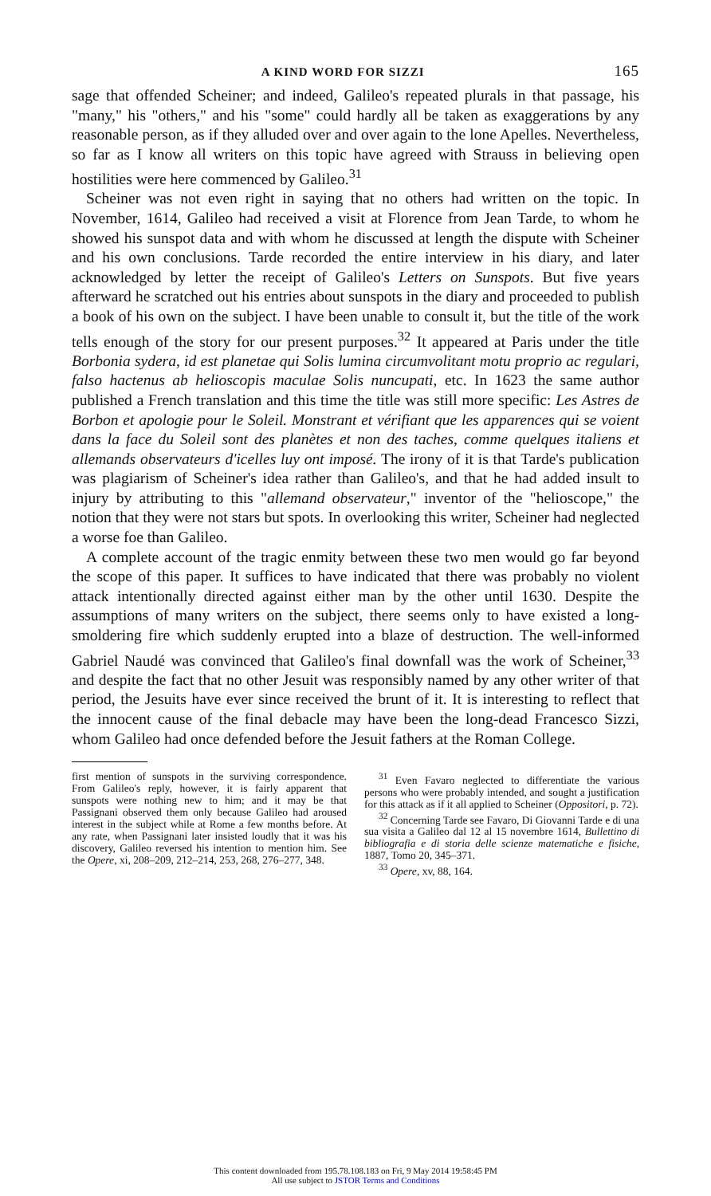A KIND WORD FOR SIZZI 165
sage that offended Scheiner; and indeed, Galileo's repeated plurals in that passage, his "many," his "others," and his "some" could hardly all be taken as exaggerations by any reasonable person, as if they alluded over and over again to the lone Apelles. Nevertheless, so far as I know all writers on this topic have agreed with Strauss in believing open hostilities were here commenced by Galileo.<sup>31</sup>
Scheiner was not even right in saying that no others had written on the topic. In November, 1614, Galileo had received a visit at Florence from Jean Tarde, to whom he showed his sunspot data and with whom he discussed at length the dispute with Scheiner and his own conclusions. Tarde recorded the entire interview in his diary, and later acknowledged by letter the receipt of Galileo's Letters on Sunspots. But five years afterward he scratched out his entries about sunspots in the diary and proceeded to publish a book of his own on the subject. I have been unable to consult it, but the title of the work tells enough of the story for our present purposes.<sup>32</sup> It appeared at Paris under the title Borbonia sydera, id est planetae qui Solis lumina circumvolitant motu proprio ac regulari, falso hactenus ab helioscopis maculae Solis nuncupati, etc. In 1623 the same author published a French translation and this time the title was still more specific: Les Astres de Borbon et apologie pour le Soleil. Monstrant et vérifiant que les apparences qui se voient dans la face du Soleil sont des planètes et non des taches, comme quelques italiens et allemands observateurs d'icelles luy ont imposé. The irony of it is that Tarde's publication was plagiarism of Scheiner's idea rather than Galileo's, and that he had added insult to injury by attributing to this "allemand observateur," inventor of the "helioscope," the notion that they were not stars but spots. In overlooking this writer, Scheiner had neglected a worse foe than Galileo.
A complete account of the tragic enmity between these two men would go far beyond the scope of this paper. It suffices to have indicated that there was probably no violent attack intentionally directed against either man by the other until 1630. Despite the assumptions of many writers on the subject, there seems only to have existed a long-smoldering fire which suddenly erupted into a blaze of destruction. The well-informed Gabriel Naudé was convinced that Galileo's final downfall was the work of Scheiner,<sup>33</sup> and despite the fact that no other Jesuit was responsibly named by any other writer of that period, the Jesuits have ever since received the brunt of it. It is interesting to reflect that the innocent cause of the final debacle may have been the long-dead Francesco Sizzi, whom Galileo had once defended before the Jesuit fathers at the Roman College.
first mention of sunspots in the surviving correspondence. From Galileo's reply, however, it is fairly apparent that sunspots were nothing new to him; and it may be that Passignani observed them only because Galileo had aroused interest in the subject while at Rome a few months before. At any rate, when Passignani later insisted loudly that it was his discovery, Galileo reversed his intention to mention him. See the Opere, xi, 208–209, 212–214, 253, 268, 276–277, 348.
<sup>31</sup> Even Favaro neglected to differentiate the various persons who were probably intended, and sought a justification for this attack as if it all applied to Scheiner (Oppositori, p. 72).
<sup>32</sup> Concerning Tarde see Favaro, Di Giovanni Tarde e di una sua visita a Galileo dal 12 al 15 novembre 1614, Bullettino di bibliografia e di storia delle scienze matematiche e fisiche, 1887, Tomo 20, 345–371.
<sup>33</sup> Opere, xv, 88, 164.
This content downloaded from 195.78.108.183 on Fri, 9 May 2014 19:58:45 PM
All use subject to JSTOR Terms and Conditions